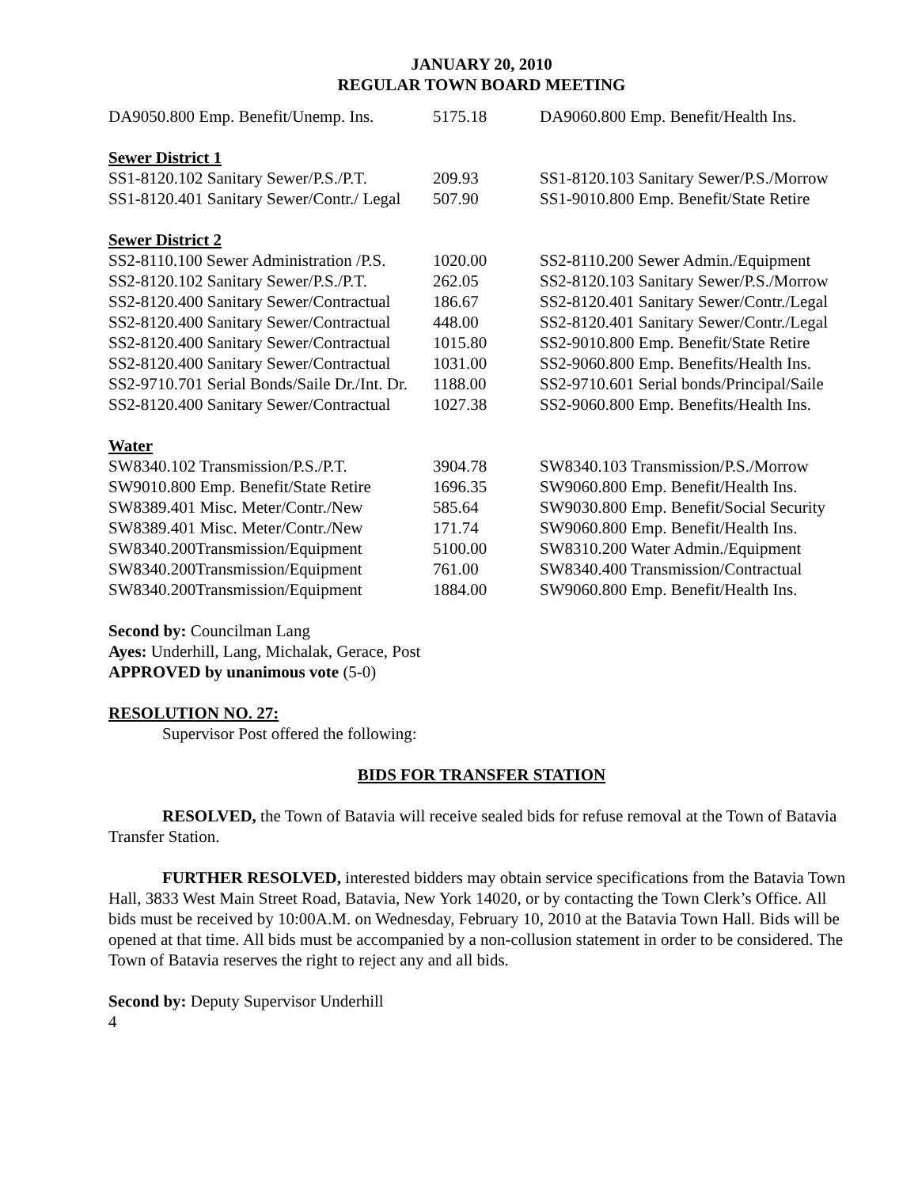JANUARY 20, 2010
REGULAR TOWN BOARD MEETING
| DA9050.800 Emp. Benefit/Unemp. Ins. | 5175.18 | DA9060.800 Emp. Benefit/Health Ins. |
| Sewer District 1 | | |
| SS1-8120.102 Sanitary Sewer/P.S./P.T. | 209.93 | SS1-8120.103 Sanitary Sewer/P.S./Morrow |
| SS1-8120.401 Sanitary Sewer/Contr./ Legal | 507.90 | SS1-9010.800 Emp. Benefit/State Retire |
| Sewer District 2 | | |
| SS2-8110.100 Sewer Administration /P.S. | 1020.00 | SS2-8110.200 Sewer Admin./Equipment |
| SS2-8120.102 Sanitary Sewer/P.S./P.T. | 262.05 | SS2-8120.103 Sanitary Sewer/P.S./Morrow |
| SS2-8120.400 Sanitary Sewer/Contractual | 186.67 | SS2-8120.401 Sanitary Sewer/Contr./Legal |
| SS2-8120.400 Sanitary Sewer/Contractual | 448.00 | SS2-8120.401 Sanitary Sewer/Contr./Legal |
| SS2-8120.400 Sanitary Sewer/Contractual | 1015.80 | SS2-9010.800 Emp. Benefit/State Retire |
| SS2-8120.400 Sanitary Sewer/Contractual | 1031.00 | SS2-9060.800 Emp. Benefits/Health Ins. |
| SS2-9710.701 Serial Bonds/Saile Dr./Int. Dr. | 1188.00 | SS2-9710.601 Serial bonds/Principal/Saile |
| SS2-8120.400 Sanitary Sewer/Contractual | 1027.38 | SS2-9060.800 Emp. Benefits/Health Ins. |
| Water | | |
| SW8340.102 Transmission/P.S./P.T. | 3904.78 | SW8340.103 Transmission/P.S./Morrow |
| SW9010.800 Emp. Benefit/State Retire | 1696.35 | SW9060.800 Emp. Benefit/Health Ins. |
| SW8389.401 Misc. Meter/Contr./New | 585.64 | SW9030.800 Emp. Benefit/Social Security |
| SW8389.401 Misc. Meter/Contr./New | 171.74 | SW9060.800 Emp. Benefit/Health Ins. |
| SW8340.200Transmission/Equipment | 5100.00 | SW8310.200 Water Admin./Equipment |
| SW8340.200Transmission/Equipment | 761.00 | SW8340.400 Transmission/Contractual |
| SW8340.200Transmission/Equipment | 1884.00 | SW9060.800 Emp. Benefit/Health Ins. |
Second by: Councilman Lang
Ayes: Underhill, Lang, Michalak, Gerace, Post
APPROVED by unanimous vote (5-0)
RESOLUTION NO. 27:
Supervisor Post offered the following:
BIDS FOR TRANSFER STATION
RESOLVED, the Town of Batavia will receive sealed bids for refuse removal at the Town of Batavia Transfer Station.
FURTHER RESOLVED, interested bidders may obtain service specifications from the Batavia Town Hall, 3833 West Main Street Road, Batavia, New York 14020, or by contacting the Town Clerk’s Office. All bids must be received by 10:00A.M. on Wednesday, February 10, 2010 at the Batavia Town Hall. Bids will be opened at that time. All bids must be accompanied by a non-collusion statement in order to be considered. The Town of Batavia reserves the right to reject any and all bids.
Second by: Deputy Supervisor Underhill
4